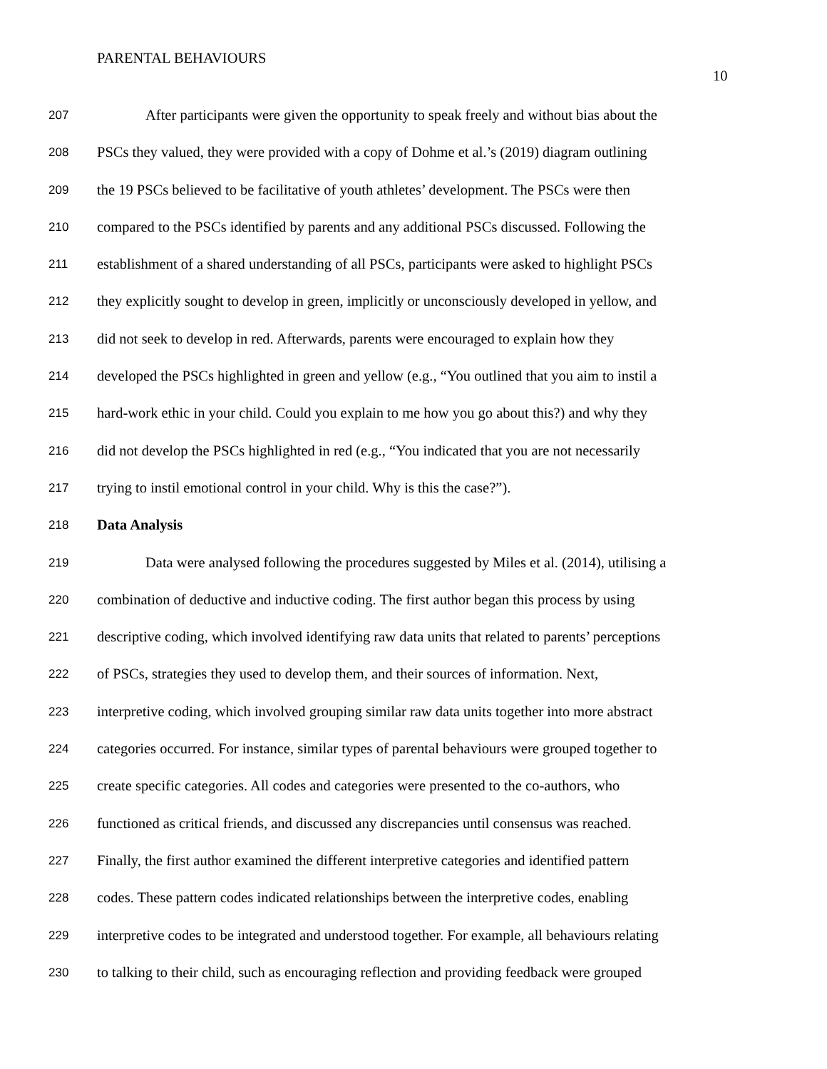PARENTAL BEHAVIOURS
10
207 After participants were given the opportunity to speak freely and without bias about the
208 PSCs they valued, they were provided with a copy of Dohme et al.’s (2019) diagram outlining
209 the 19 PSCs believed to be facilitative of youth athletes’ development. The PSCs were then
210 compared to the PSCs identified by parents and any additional PSCs discussed. Following the
211 establishment of a shared understanding of all PSCs, participants were asked to highlight PSCs
212 they explicitly sought to develop in green, implicitly or unconsciously developed in yellow, and
213 did not seek to develop in red. Afterwards, parents were encouraged to explain how they
214 developed the PSCs highlighted in green and yellow (e.g., “You outlined that you aim to instil a
215 hard-work ethic in your child. Could you explain to me how you go about this?) and why they
216 did not develop the PSCs highlighted in red (e.g., “You indicated that you are not necessarily
217 trying to instil emotional control in your child. Why is this the case?”).
218 Data Analysis
219 Data were analysed following the procedures suggested by Miles et al. (2014), utilising a
220 combination of deductive and inductive coding. The first author began this process by using
221 descriptive coding, which involved identifying raw data units that related to parents’ perceptions
222 of PSCs, strategies they used to develop them, and their sources of information. Next,
223 interpretive coding, which involved grouping similar raw data units together into more abstract
224 categories occurred. For instance, similar types of parental behaviours were grouped together to
225 create specific categories. All codes and categories were presented to the co-authors, who
226 functioned as critical friends, and discussed any discrepancies until consensus was reached.
227 Finally, the first author examined the different interpretive categories and identified pattern
228 codes. These pattern codes indicated relationships between the interpretive codes, enabling
229 interpretive codes to be integrated and understood together. For example, all behaviours relating
230 to talking to their child, such as encouraging reflection and providing feedback were grouped